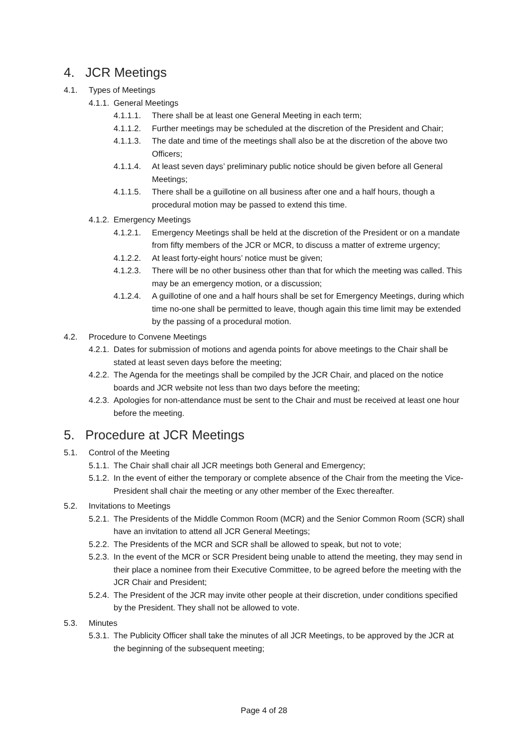4. JCR Meetings
4.1. Types of Meetings
4.1.1. General Meetings
4.1.1.1. There shall be at least one General Meeting in each term;
4.1.1.2. Further meetings may be scheduled at the discretion of the President and Chair;
4.1.1.3. The date and time of the meetings shall also be at the discretion of the above two Officers;
4.1.1.4. At least seven days’ preliminary public notice should be given before all General Meetings;
4.1.1.5. There shall be a guillotine on all business after one and a half hours, though a procedural motion may be passed to extend this time.
4.1.2. Emergency Meetings
4.1.2.1. Emergency Meetings shall be held at the discretion of the President or on a mandate from fifty members of the JCR or MCR, to discuss a matter of extreme urgency;
4.1.2.2. At least forty-eight hours’ notice must be given;
4.1.2.3. There will be no other business other than that for which the meeting was called. This may be an emergency motion, or a discussion;
4.1.2.4. A guillotine of one and a half hours shall be set for Emergency Meetings, during which time no-one shall be permitted to leave, though again this time limit may be extended by the passing of a procedural motion.
4.2. Procedure to Convene Meetings
4.2.1. Dates for submission of motions and agenda points for above meetings to the Chair shall be stated at least seven days before the meeting;
4.2.2. The Agenda for the meetings shall be compiled by the JCR Chair, and placed on the notice boards and JCR website not less than two days before the meeting;
4.2.3. Apologies for non-attendance must be sent to the Chair and must be received at least one hour before the meeting.
5. Procedure at JCR Meetings
5.1. Control of the Meeting
5.1.1. The Chair shall chair all JCR meetings both General and Emergency;
5.1.2. In the event of either the temporary or complete absence of the Chair from the meeting the Vice-President shall chair the meeting or any other member of the Exec thereafter.
5.2. Invitations to Meetings
5.2.1. The Presidents of the Middle Common Room (MCR) and the Senior Common Room (SCR) shall have an invitation to attend all JCR General Meetings;
5.2.2. The Presidents of the MCR and SCR shall be allowed to speak, but not to vote;
5.2.3. In the event of the MCR or SCR President being unable to attend the meeting, they may send in their place a nominee from their Executive Committee, to be agreed before the meeting with the JCR Chair and President;
5.2.4. The President of the JCR may invite other people at their discretion, under conditions specified by the President. They shall not be allowed to vote.
5.3. Minutes
5.3.1. The Publicity Officer shall take the minutes of all JCR Meetings, to be approved by the JCR at the beginning of the subsequent meeting;
Page 4 of 28